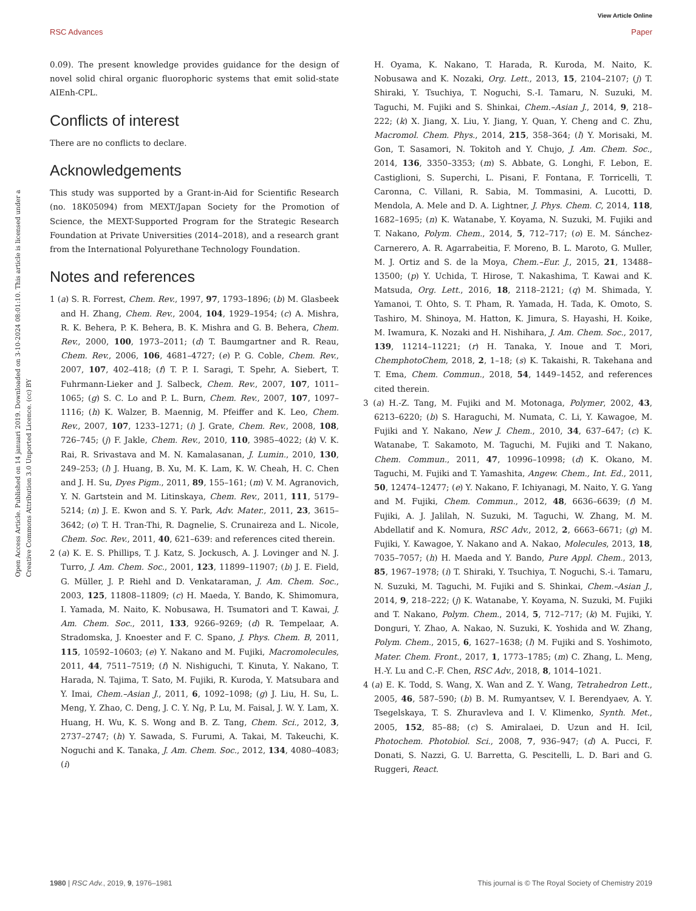View Article Online
RSC Advances Paper
Open Access Article. Published on 14 januari 2019. Downloaded on 3-10-2024 08:01:10. This article is licensed under a Creative Commons Attribution 3.0 Unported Licence. (cc) BY
0.09). The present knowledge provides guidance for the design of novel solid chiral organic fluorophoric systems that emit solid-state AIEnh-CPL.
Conflicts of interest
There are no conflicts to declare.
Acknowledgements
This study was supported by a Grant-in-Aid for Scientific Research (no. 18K05094) from MEXT/Japan Society for the Promotion of Science, the MEXT-Supported Program for the Strategic Research Foundation at Private Universities (2014–2018), and a research grant from the International Polyurethane Technology Foundation.
Notes and references
1 (a) S. R. Forrest, Chem. Rev., 1997, 97, 1793–1896; (b) M. Glasbeek and H. Zhang, Chem. Rev., 2004, 104, 1929–1954; (c) A. Mishra, R. K. Behera, P. K. Behera, B. K. Mishra and G. B. Behera, Chem. Rev., 2000, 100, 1973–2011; (d) T. Baumgartner and R. Reau, Chem. Rev., 2006, 106, 4681–4727; (e) P. G. Coble, Chem. Rev., 2007, 107, 402–418; (f) T. P. I. Saragi, T. Spehr, A. Siebert, T. Fuhrmann-Lieker and J. Salbeck, Chem. Rev., 2007, 107, 1011–1065; (g) S. C. Lo and P. L. Burn, Chem. Rev., 2007, 107, 1097–1116; (h) K. Walzer, B. Maennig, M. Pfeiffer and K. Leo, Chem. Rev., 2007, 107, 1233–1271; (i) J. Grate, Chem. Rev., 2008, 108, 726–745; (j) F. Jakle, Chem. Rev., 2010, 110, 3985–4022; (k) V. K. Rai, R. Srivastava and M. N. Kamalasanan, J. Lumin., 2010, 130, 249–253; (l) J. Huang, B. Xu, M. K. Lam, K. W. Cheah, H. C. Chen and J. H. Su, Dyes Pigm., 2011, 89, 155–161; (m) V. M. Agranovich, Y. N. Gartstein and M. Litinskaya, Chem. Rev., 2011, 111, 5179–5214; (n) J. E. Kwon and S. Y. Park, Adv. Mater., 2011, 23, 3615–3642; (o) T. H. Tran-Thi, R. Dagnelie, S. Crunaireza and L. Nicole, Chem. Soc. Rev., 2011, 40, 621–639: and references cited therein.
2 (a) K. E. S. Phillips, T. J. Katz, S. Jockusch, A. J. Lovinger and N. J. Turro, J. Am. Chem. Soc., 2001, 123, 11899–11907; (b) J. E. Field, G. Müller, J. P. Riehl and D. Venkataraman, J. Am. Chem. Soc., 2003, 125, 11808–11809; (c) H. Maeda, Y. Bando, K. Shimomura, I. Yamada, M. Naito, K. Nobusawa, H. Tsumatori and T. Kawai, J. Am. Chem. Soc., 2011, 133, 9266–9269; (d) R. Tempelaar, A. Stradomska, J. Knoester and F. C. Spano, J. Phys. Chem. B, 2011, 115, 10592–10603; (e) Y. Nakano and M. Fujiki, Macromolecules, 2011, 44, 7511–7519; (f) N. Nishiguchi, T. Kinuta, Y. Nakano, T. Harada, N. Tajima, T. Sato, M. Fujiki, R. Kuroda, Y. Matsubara and Y. Imai, Chem.–Asian J., 2011, 6, 1092–1098; (g) J. Liu, H. Su, L. Meng, Y. Zhao, C. Deng, J. C. Y. Ng, P. Lu, M. Faisal, J. W. Y. Lam, X. Huang, H. Wu, K. S. Wong and B. Z. Tang, Chem. Sci., 2012, 3, 2737–2747; (h) Y. Sawada, S. Furumi, A. Takai, M. Takeuchi, K. Noguchi and K. Tanaka, J. Am. Chem. Soc., 2012, 134, 4080–4083; (i)
H. Oyama, K. Nakano, T. Harada, R. Kuroda, M. Naito, K. Nobusawa and K. Nozaki, Org. Lett., 2013, 15, 2104–2107; (j) T. Shiraki, Y. Tsuchiya, T. Noguchi, S.-I. Tamaru, N. Suzuki, M. Taguchi, M. Fujiki and S. Shinkai, Chem.–Asian J., 2014, 9, 218–222; (k) X. Jiang, X. Liu, Y. Jiang, Y. Quan, Y. Cheng and C. Zhu, Macromol. Chem. Phys., 2014, 215, 358–364; (l) Y. Morisaki, M. Gon, T. Sasamori, N. Tokitoh and Y. Chujo, J. Am. Chem. Soc., 2014, 136, 3350–3353; (m) S. Abbate, G. Longhi, F. Lebon, E. Castiglioni, S. Superchi, L. Pisani, F. Fontana, F. Torricelli, T. Caronna, C. Villani, R. Sabia, M. Tommasini, A. Lucotti, D. Mendola, A. Mele and D. A. Lightner, J. Phys. Chem. C, 2014, 118, 1682–1695; (n) K. Watanabe, Y. Koyama, N. Suzuki, M. Fujiki and T. Nakano, Polym. Chem., 2014, 5, 712–717; (o) E. M. Sánchez-Carnerero, A. R. Agarrabeitia, F. Moreno, B. L. Maroto, G. Muller, M. J. Ortiz and S. de la Moya, Chem.–Eur. J., 2015, 21, 13488–13500; (p) Y. Uchida, T. Hirose, T. Nakashima, T. Kawai and K. Matsuda, Org. Lett., 2016, 18, 2118–2121; (q) M. Shimada, Y. Yamanoi, T. Ohto, S. T. Pham, R. Yamada, H. Tada, K. Omoto, S. Tashiro, M. Shinoya, M. Hatton, K. Jimura, S. Hayashi, H. Koike, M. Iwamura, K. Nozaki and H. Nishihara, J. Am. Chem. Soc., 2017, 139, 11214–11221; (r) H. Tanaka, Y. Inoue and T. Mori, ChemphotoChem, 2018, 2, 1–18; (s) K. Takaishi, R. Takehana and T. Ema, Chem. Commun., 2018, 54, 1449–1452, and references cited therein.
3 (a) H.-Z. Tang, M. Fujiki and M. Motonaga, Polymer, 2002, 43, 6213–6220; (b) S. Haraguchi, M. Numata, C. Li, Y. Kawagoe, M. Fujiki and Y. Nakano, New J. Chem., 2010, 34, 637–647; (c) K. Watanabe, T. Sakamoto, M. Taguchi, M. Fujiki and T. Nakano, Chem. Commun., 2011, 47, 10996–10998; (d) K. Okano, M. Taguchi, M. Fujiki and T. Yamashita, Angew. Chem., Int. Ed., 2011, 50, 12474–12477; (e) Y. Nakano, F. Ichiyanagi, M. Naito, Y. G. Yang and M. Fujiki, Chem. Commun., 2012, 48, 6636–6639; (f) M. Fujiki, A. J. Jalilah, N. Suzuki, M. Taguchi, W. Zhang, M. M. Abdellatif and K. Nomura, RSC Adv., 2012, 2, 6663–6671; (g) M. Fujiki, Y. Kawagoe, Y. Nakano and A. Nakao, Molecules, 2013, 18, 7035–7057; (h) H. Maeda and Y. Bando, Pure Appl. Chem., 2013, 85, 1967–1978; (i) T. Shiraki, Y. Tsuchiya, T. Noguchi, S.-i. Tamaru, N. Suzuki, M. Taguchi, M. Fujiki and S. Shinkai, Chem.–Asian J., 2014, 9, 218–222; (j) K. Watanabe, Y. Koyama, N. Suzuki, M. Fujiki and T. Nakano, Polym. Chem., 2014, 5, 712–717; (k) M. Fujiki, Y. Donguri, Y. Zhao, A. Nakao, N. Suzuki, K. Yoshida and W. Zhang, Polym. Chem., 2015, 6, 1627–1638; (l) M. Fujiki and S. Yoshimoto, Mater. Chem. Front., 2017, 1, 1773–1785; (m) C. Zhang, L. Meng, H.-Y. Lu and C.-F. Chen, RSC Adv., 2018, 8, 1014–1021.
4 (a) E. K. Todd, S. Wang, X. Wan and Z. Y. Wang, Tetrahedron Lett., 2005, 46, 587–590; (b) B. M. Rumyantsev, V. I. Berendyaev, A. Y. Tsegelskaya, T. S. Zhuravleva and I. V. Klimenko, Synth. Met., 2005, 152, 85–88; (c) S. Amiralaei, D. Uzun and H. Icil, Photochem. Photobiol. Sci., 2008, 7, 936–947; (d) A. Pucci, F. Donati, S. Nazzi, G. U. Barretta, G. Pescitelli, L. D. Bari and G. Ruggeri, React.
1980 | RSC Adv., 2019, 9, 1976–1981 This journal is © The Royal Society of Chemistry 2019